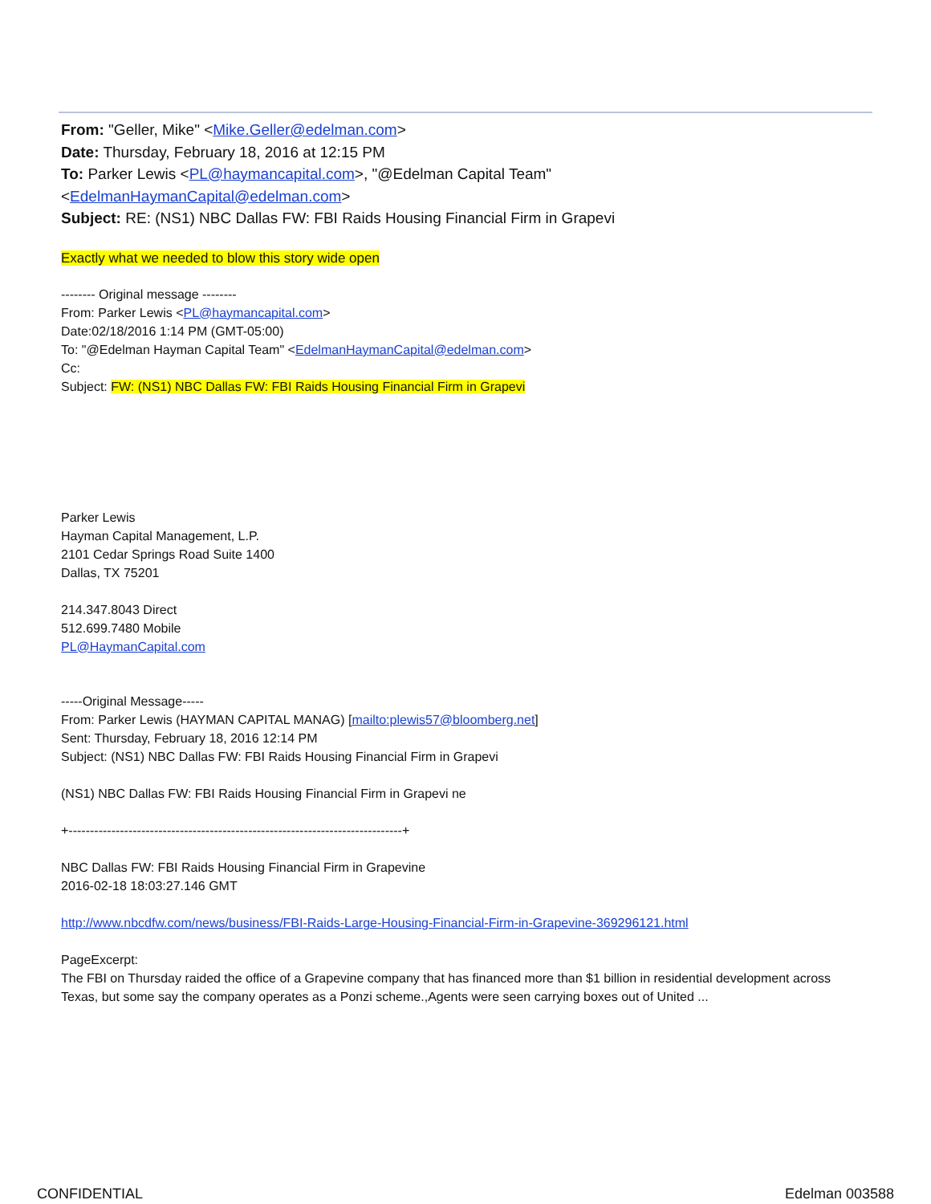From: "Geller, Mike" <Mike.Geller@edelman.com>
Date: Thursday, February 18, 2016 at 12:15 PM
To: Parker Lewis <PL@haymancapital.com>, "@Edelman Capital Team"
<EdelmanHaymanCapital@edelman.com>
Subject: RE: (NS1) NBC Dallas FW: FBI Raids Housing Financial Firm in Grapevi
Exactly what we needed to blow this story wide open
-------- Original message --------
From: Parker Lewis <PL@haymancapital.com>
Date:02/18/2016 1:14 PM (GMT-05:00)
To: "@Edelman Hayman Capital Team" <EdelmanHaymanCapital@edelman.com>
Cc:
Subject: FW: (NS1) NBC Dallas FW: FBI Raids Housing Financial Firm in Grapevi
Parker Lewis
Hayman Capital Management, L.P.
2101 Cedar Springs Road Suite 1400
Dallas, TX 75201
214.347.8043 Direct
512.699.7480 Mobile
PL@HaymanCapital.com
-----Original Message-----
From: Parker Lewis (HAYMAN CAPITAL MANAG) [mailto:plewis57@bloomberg.net]
Sent: Thursday, February 18, 2016 12:14 PM
Subject: (NS1) NBC Dallas FW: FBI Raids Housing Financial Firm in Grapevi
(NS1) NBC Dallas FW: FBI Raids Housing Financial Firm in Grapevi ne
+------------------------------------------------------------------------------+
NBC Dallas FW: FBI Raids Housing Financial Firm in Grapevine
2016-02-18 18:03:27.146 GMT
http://www.nbcdfw.com/news/business/FBI-Raids-Large-Housing-Financial-Firm-in-Grapevine-369296121.html
PageExcerpt:
The FBI on Thursday raided the office of a Grapevine company that has financed more than $1 billion in residential development across Texas, but some say the company operates as a Ponzi scheme.,Agents were seen carrying boxes out of United ...
CONFIDENTIAL Edelman 003588